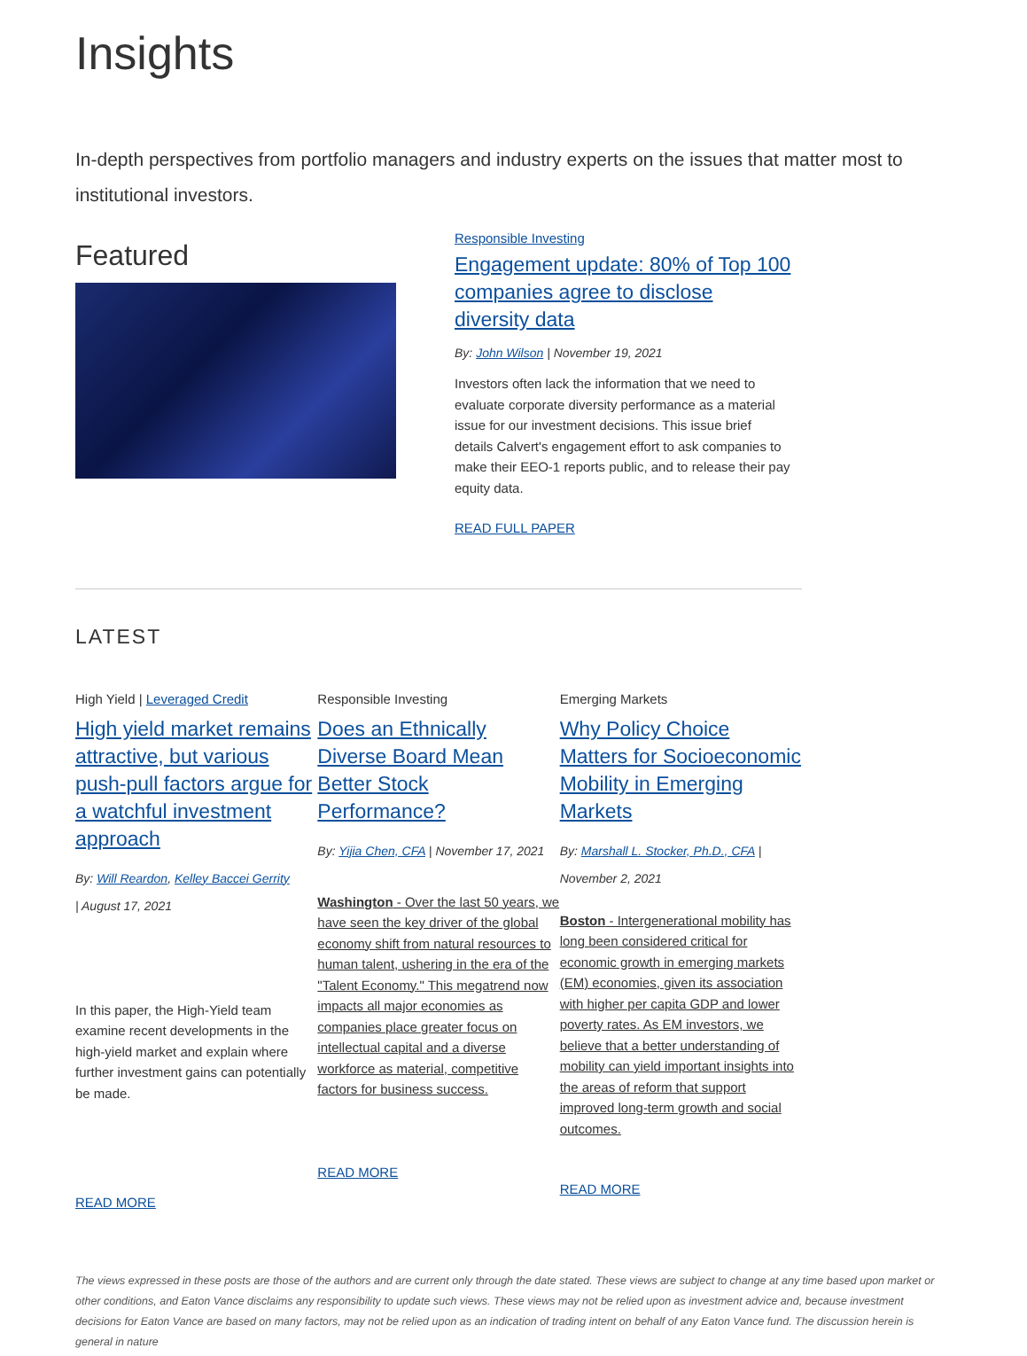Insights
In-depth perspectives from portfolio managers and industry experts on the issues that matter most to institutional investors.
Featured
Responsible Investing
Engagement update: 80% of Top 100 companies agree to disclose diversity data
By: John Wilson | November 19, 2021
Investors often lack the information that we need to evaluate corporate diversity performance as a material issue for our investment decisions. This issue brief details Calvert's engagement effort to ask companies to make their EEO-1 reports public, and to release their pay equity data.
READ FULL PAPER
LATEST
High Yield | Leveraged Credit
High yield market remains attractive, but various push-pull factors argue for a watchful investment approach
By: Will Reardon, Kelley Baccei Gerrity
| August 17, 2021
In this paper, the High-Yield team examine recent developments in the high-yield market and explain where further investment gains can potentially be made.
READ MORE
Responsible Investing
Does an Ethnically Diverse Board Mean Better Stock Performance?
By: Yijia Chen, CFA | November 17, 2021
Washington - Over the last 50 years, we have seen the key driver of the global economy shift from natural resources to human talent, ushering in the era of the "Talent Economy." This megatrend now impacts all major economies as companies place greater focus on intellectual capital and a diverse workforce as material, competitive factors for business success.
READ MORE
Emerging Markets
Why Policy Choice Matters for Socioeconomic Mobility in Emerging Markets
By: Marshall L. Stocker, Ph.D., CFA | November 2, 2021
Boston - Intergenerational mobility has long been considered critical for economic growth in emerging markets (EM) economies, given its association with higher per capita GDP and lower poverty rates. As EM investors, we believe that a better understanding of mobility can yield important insights into the areas of reform that support improved long-term growth and social outcomes.
READ MORE
The views expressed in these posts are those of the authors and are current only through the date stated. These views are subject to change at any time based upon market or other conditions, and Eaton Vance disclaims any responsibility to update such views. These views may not be relied upon as investment advice and, because investment decisions for Eaton Vance are based on many factors, may not be relied upon as an indication of trading intent on behalf of any Eaton Vance fund. The discussion herein is general in nature